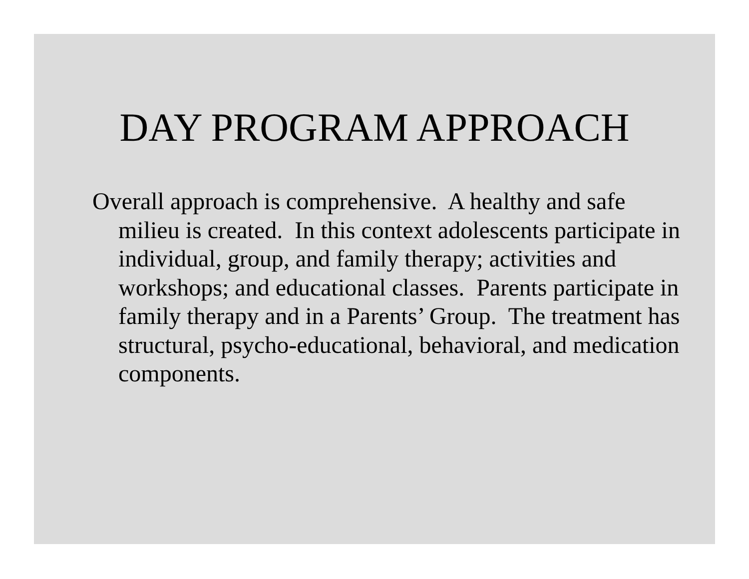DAY PROGRAM APPROACH
Overall approach is comprehensive. A healthy and safe milieu is created. In this context adolescents participate in individual, group, and family therapy; activities and workshops; and educational classes. Parents participate in family therapy and in a Parents’ Group. The treatment has structural, psycho-educational, behavioral, and medication components.